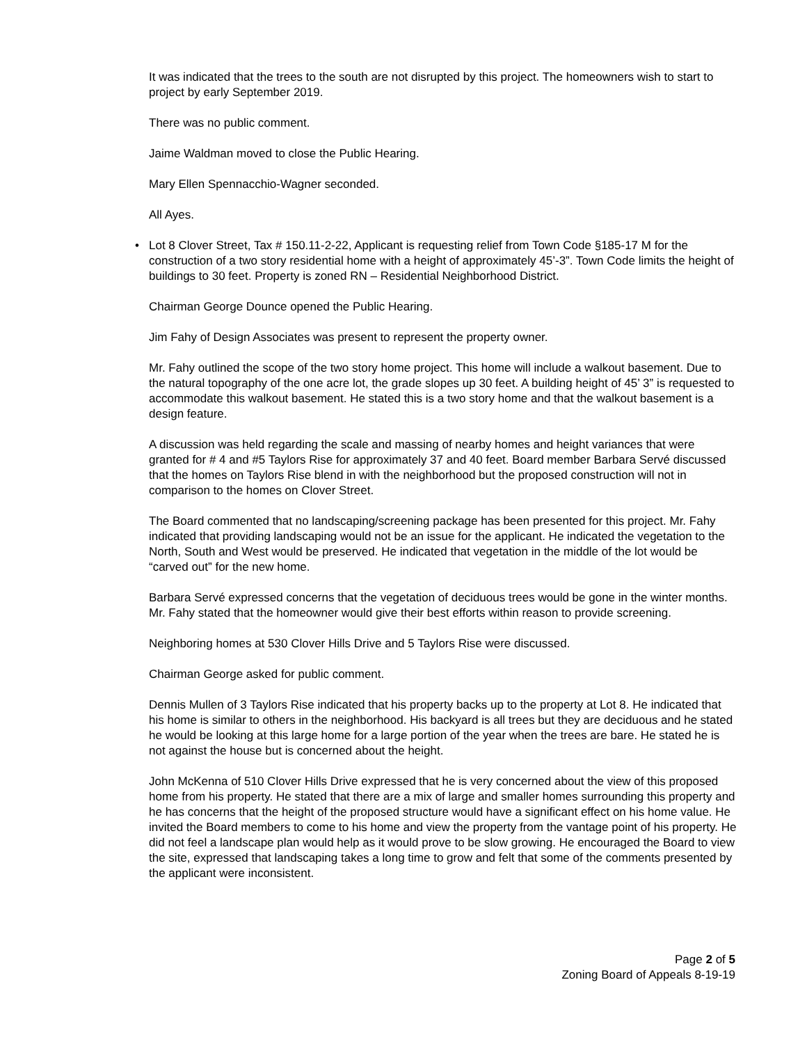It was indicated that the trees to the south are not disrupted by this project. The homeowners wish to start to project by early September 2019.
There was no public comment.
Jaime Waldman moved to close the Public Hearing.
Mary Ellen Spennacchio-Wagner seconded.
All Ayes.
• Lot 8 Clover Street, Tax # 150.11-2-22, Applicant is requesting relief from Town Code §185-17 M for the construction of a two story residential home with a height of approximately 45’-3”. Town Code limits the height of buildings to 30 feet. Property is zoned RN – Residential Neighborhood District.
Chairman George Dounce opened the Public Hearing.
Jim Fahy of Design Associates was present to represent the property owner.
Mr. Fahy outlined the scope of the two story home project. This home will include a walkout basement. Due to the natural topography of the one acre lot, the grade slopes up 30 feet. A building height of 45’ 3” is requested to accommodate this walkout basement. He stated this is a two story home and that the walkout basement is a design feature.
A discussion was held regarding the scale and massing of nearby homes and height variances that were granted for # 4 and #5 Taylors Rise for approximately 37 and 40 feet. Board member Barbara Servé discussed that the homes on Taylors Rise blend in with the neighborhood but the proposed construction will not in comparison to the homes on Clover Street.
The Board commented that no landscaping/screening package has been presented for this project. Mr. Fahy indicated that providing landscaping would not be an issue for the applicant. He indicated the vegetation to the North, South and West would be preserved. He indicated that vegetation in the middle of the lot would be “carved out” for the new home.
Barbara Servé expressed concerns that the vegetation of deciduous trees would be gone in the winter months. Mr. Fahy stated that the homeowner would give their best efforts within reason to provide screening.
Neighboring homes at 530 Clover Hills Drive and 5 Taylors Rise were discussed.
Chairman George asked for public comment.
Dennis Mullen of 3 Taylors Rise indicated that his property backs up to the property at Lot 8. He indicated that his home is similar to others in the neighborhood. His backyard is all trees but they are deciduous and he stated he would be looking at this large home for a large portion of the year when the trees are bare. He stated he is not against the house but is concerned about the height.
John McKenna of 510 Clover Hills Drive expressed that he is very concerned about the view of this proposed home from his property. He stated that there are a mix of large and smaller homes surrounding this property and he has concerns that the height of the proposed structure would have a significant effect on his home value. He invited the Board members to come to his home and view the property from the vantage point of his property. He did not feel a landscape plan would help as it would prove to be slow growing. He encouraged the Board to view the site, expressed that landscaping takes a long time to grow and felt that some of the comments presented by the applicant were inconsistent.
Page 2 of 5
Zoning Board of Appeals 8-19-19